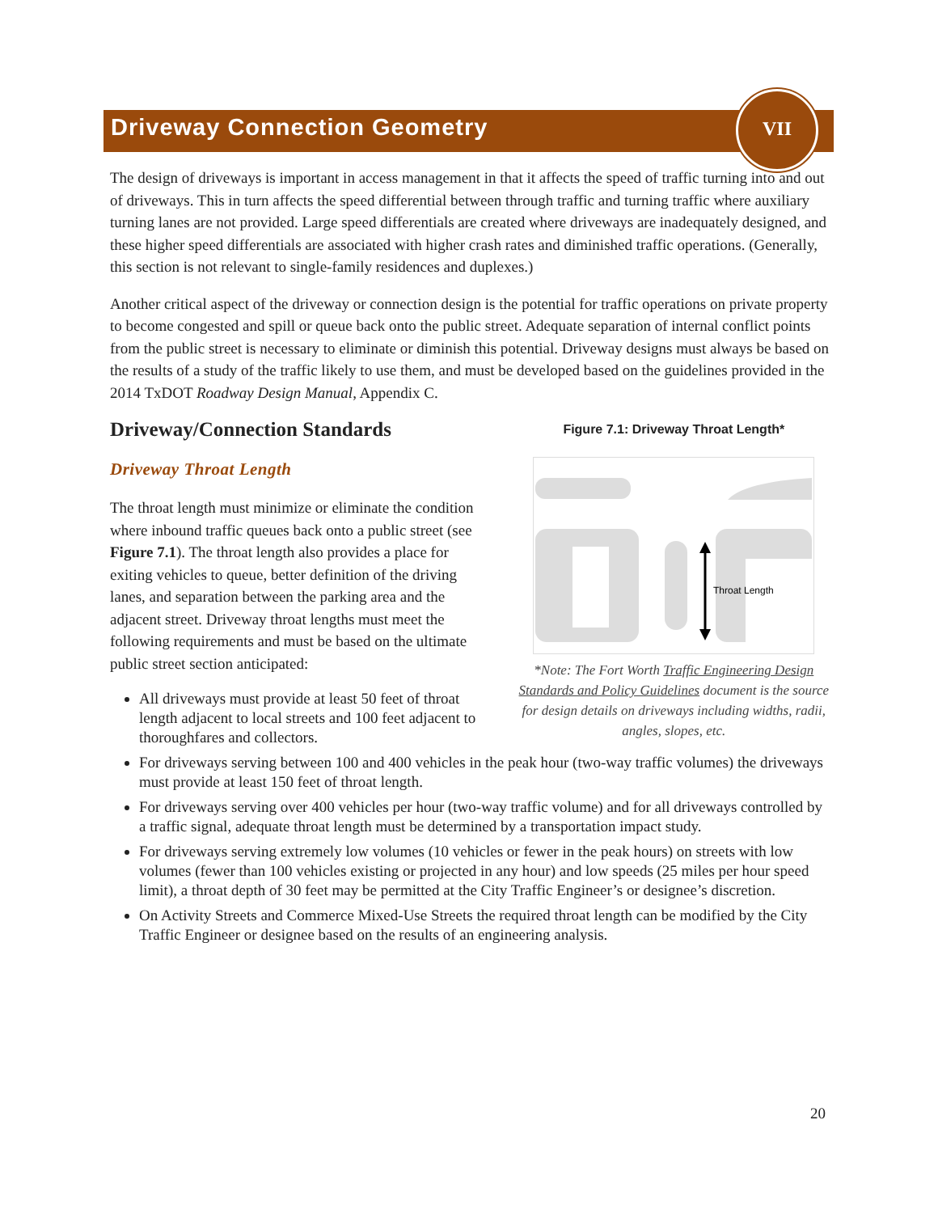Driveway Connection Geometry
VII
The design of driveways is important in access management in that it affects the speed of traffic turning into and out of driveways. This in turn affects the speed differential between through traffic and turning traffic where auxiliary turning lanes are not provided. Large speed differentials are created where driveways are inadequately designed, and these higher speed differentials are associated with higher crash rates and diminished traffic operations. (Generally, this section is not relevant to single-family residences and duplexes.)
Another critical aspect of the driveway or connection design is the potential for traffic operations on private property to become congested and spill or queue back onto the public street. Adequate separation of internal conflict points from the public street is necessary to eliminate or diminish this potential. Driveway designs must always be based on the results of a study of the traffic likely to use them, and must be developed based on the guidelines provided in the 2014 TxDOT Roadway Design Manual, Appendix C.
Driveway/Connection Standards
Driveway Throat Length
The throat length must minimize or eliminate the condition where inbound traffic queues back onto a public street (see Figure 7.1). The throat length also provides a place for exiting vehicles to queue, better definition of the driving lanes, and separation between the parking area and the adjacent street. Driveway throat lengths must meet the following requirements and must be based on the ultimate public street section anticipated:
All driveways must provide at least 50 feet of throat length adjacent to local streets and 100 feet adjacent to thoroughfares and collectors.
Figure 7.1: Driveway Throat Length*
Throat Length
*Note: The Fort Worth Traffic Engineering Design Standards and Policy Guidelines document is the source for design details on driveways including widths, radii, angles, slopes, etc.
For driveways serving between 100 and 400 vehicles in the peak hour (two-way traffic volumes) the driveways must provide at least 150 feet of throat length.
For driveways serving over 400 vehicles per hour (two-way traffic volume) and for all driveways controlled by a traffic signal, adequate throat length must be determined by a transportation impact study.
For driveways serving extremely low volumes (10 vehicles or fewer in the peak hours) on streets with low volumes (fewer than 100 vehicles existing or projected in any hour) and low speeds (25 miles per hour speed limit), a throat depth of 30 feet may be permitted at the City Traffic Engineer’s or designee’s discretion.
On Activity Streets and Commerce Mixed-Use Streets the required throat length can be modified by the City Traffic Engineer or designee based on the results of an engineering analysis.
20